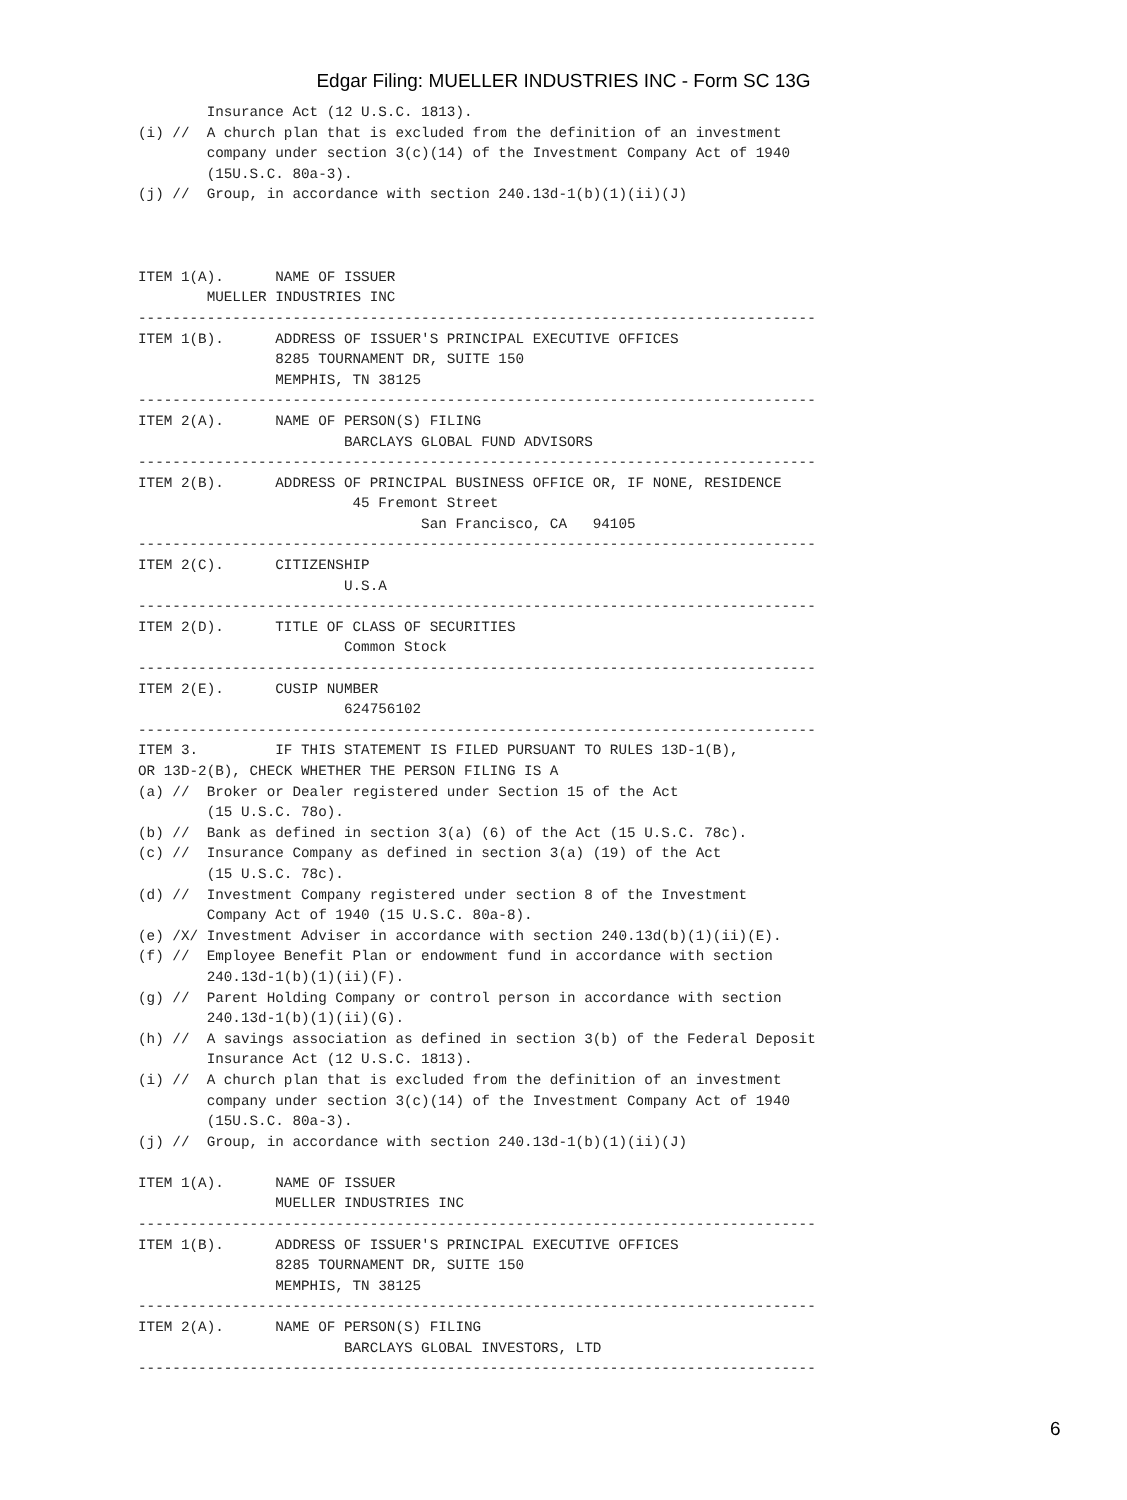Edgar Filing: MUELLER INDUSTRIES INC - Form SC 13G
        Insurance Act (12 U.S.C. 1813).
(i) //  A church plan that is excluded from the definition of an investment
        company under section 3(c)(14) of the Investment Company Act of 1940
        (15U.S.C. 80a-3).
(j) //  Group, in accordance with section 240.13d-1(b)(1)(ii)(J)



ITEM 1(A).      NAME OF ISSUER
        MUELLER INDUSTRIES INC
-------------------------------------------------------------------------------
ITEM 1(B).      ADDRESS OF ISSUER'S PRINCIPAL EXECUTIVE OFFICES
                8285 TOURNAMENT DR, SUITE 150
                MEMPHIS, TN 38125
-------------------------------------------------------------------------------
ITEM 2(A).      NAME OF PERSON(S) FILING
                        BARCLAYS GLOBAL FUND ADVISORS
-------------------------------------------------------------------------------
ITEM 2(B).      ADDRESS OF PRINCIPAL BUSINESS OFFICE OR, IF NONE, RESIDENCE
                         45 Fremont Street
                                 San Francisco, CA   94105
-------------------------------------------------------------------------------
ITEM 2(C).      CITIZENSHIP
                        U.S.A
-------------------------------------------------------------------------------
ITEM 2(D).      TITLE OF CLASS OF SECURITIES
                        Common Stock
-------------------------------------------------------------------------------
ITEM 2(E).      CUSIP NUMBER
                        624756102
-------------------------------------------------------------------------------
ITEM 3.         IF THIS STATEMENT IS FILED PURSUANT TO RULES 13D-1(B),
OR 13D-2(B), CHECK WHETHER THE PERSON FILING IS A
(a) //  Broker or Dealer registered under Section 15 of the Act
        (15 U.S.C. 78o).
(b) //  Bank as defined in section 3(a) (6) of the Act (15 U.S.C. 78c).
(c) //  Insurance Company as defined in section 3(a) (19) of the Act
        (15 U.S.C. 78c).
(d) //  Investment Company registered under section 8 of the Investment
        Company Act of 1940 (15 U.S.C. 80a-8).
(e) /X/ Investment Adviser in accordance with section 240.13d(b)(1)(ii)(E).
(f) //  Employee Benefit Plan or endowment fund in accordance with section
        240.13d-1(b)(1)(ii)(F).
(g) //  Parent Holding Company or control person in accordance with section
        240.13d-1(b)(1)(ii)(G).
(h) //  A savings association as defined in section 3(b) of the Federal Deposit
        Insurance Act (12 U.S.C. 1813).
(i) //  A church plan that is excluded from the definition of an investment
        company under section 3(c)(14) of the Investment Company Act of 1940
        (15U.S.C. 80a-3).
(j) //  Group, in accordance with section 240.13d-1(b)(1)(ii)(J)

ITEM 1(A).      NAME OF ISSUER
                MUELLER INDUSTRIES INC
-------------------------------------------------------------------------------
ITEM 1(B).      ADDRESS OF ISSUER'S PRINCIPAL EXECUTIVE OFFICES
                8285 TOURNAMENT DR, SUITE 150
                MEMPHIS, TN 38125
-------------------------------------------------------------------------------
ITEM 2(A).      NAME OF PERSON(S) FILING
                        BARCLAYS GLOBAL INVESTORS, LTD
-------------------------------------------------------------------------------
6